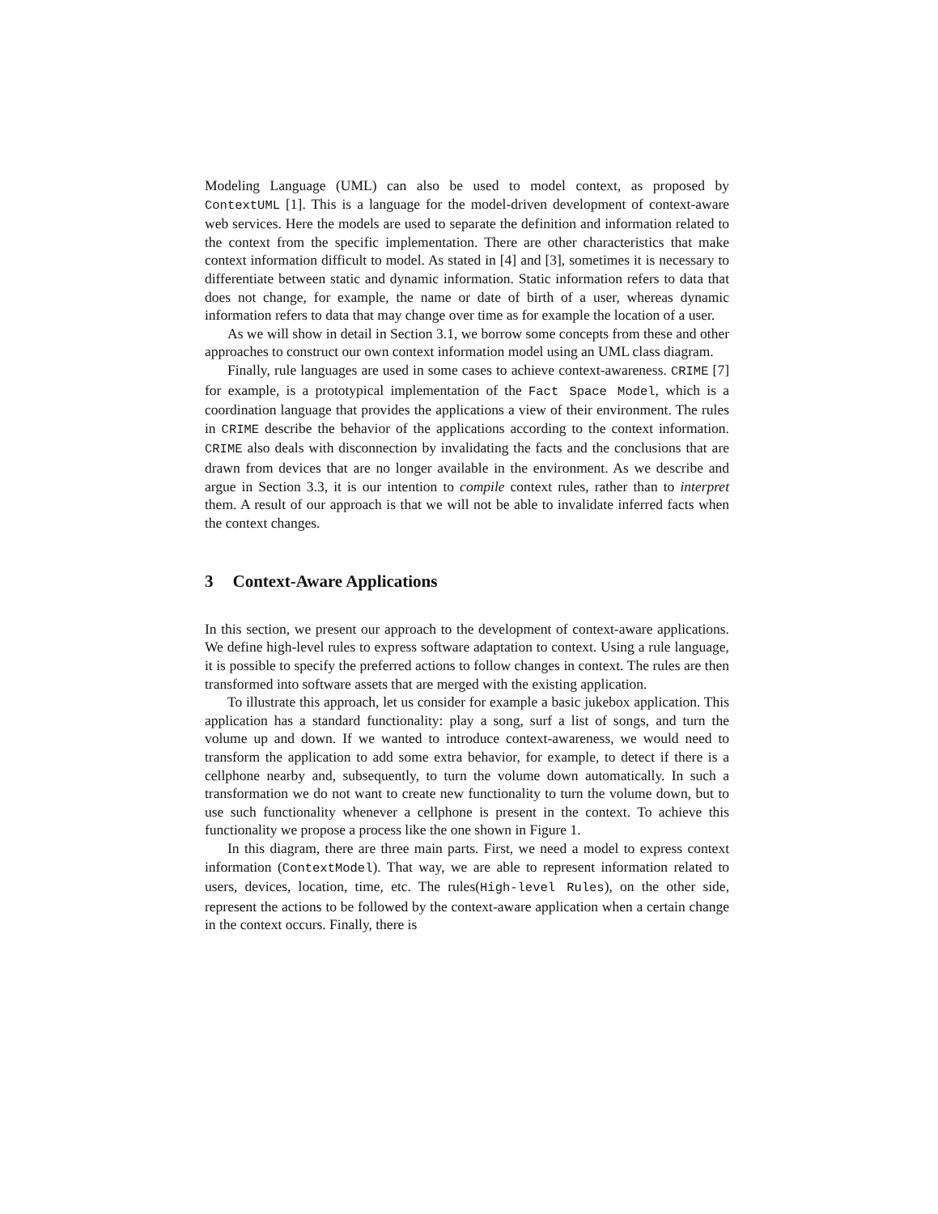Modeling Language (UML) can also be used to model context, as proposed by ContextUML [1]. This is a language for the model-driven development of context-aware web services. Here the models are used to separate the definition and information related to the context from the specific implementation. There are other characteristics that make context information difficult to model. As stated in [4] and [3], sometimes it is necessary to differentiate between static and dynamic information. Static information refers to data that does not change, for example, the name or date of birth of a user, whereas dynamic information refers to data that may change over time as for example the location of a user.
As we will show in detail in Section 3.1, we borrow some concepts from these and other approaches to construct our own context information model using an UML class diagram.
Finally, rule languages are used in some cases to achieve context-awareness. CRIME [7] for example, is a prototypical implementation of the Fact Space Model, which is a coordination language that provides the applications a view of their environment. The rules in CRIME describe the behavior of the applications according to the context information. CRIME also deals with disconnection by invalidating the facts and the conclusions that are drawn from devices that are no longer available in the environment. As we describe and argue in Section 3.3, it is our intention to compile context rules, rather than to interpret them. A result of our approach is that we will not be able to invalidate inferred facts when the context changes.
3 Context-Aware Applications
In this section, we present our approach to the development of context-aware applications. We define high-level rules to express software adaptation to context. Using a rule language, it is possible to specify the preferred actions to follow changes in context. The rules are then transformed into software assets that are merged with the existing application.
To illustrate this approach, let us consider for example a basic jukebox application. This application has a standard functionality: play a song, surf a list of songs, and turn the volume up and down. If we wanted to introduce context-awareness, we would need to transform the application to add some extra behavior, for example, to detect if there is a cellphone nearby and, subsequently, to turn the volume down automatically. In such a transformation we do not want to create new functionality to turn the volume down, but to use such functionality whenever a cellphone is present in the context. To achieve this functionality we propose a process like the one shown in Figure 1.
In this diagram, there are three main parts. First, we need a model to express context information (ContextModel). That way, we are able to represent information related to users, devices, location, time, etc. The rules(High-level Rules), on the other side, represent the actions to be followed by the context-aware application when a certain change in the context occurs. Finally, there is